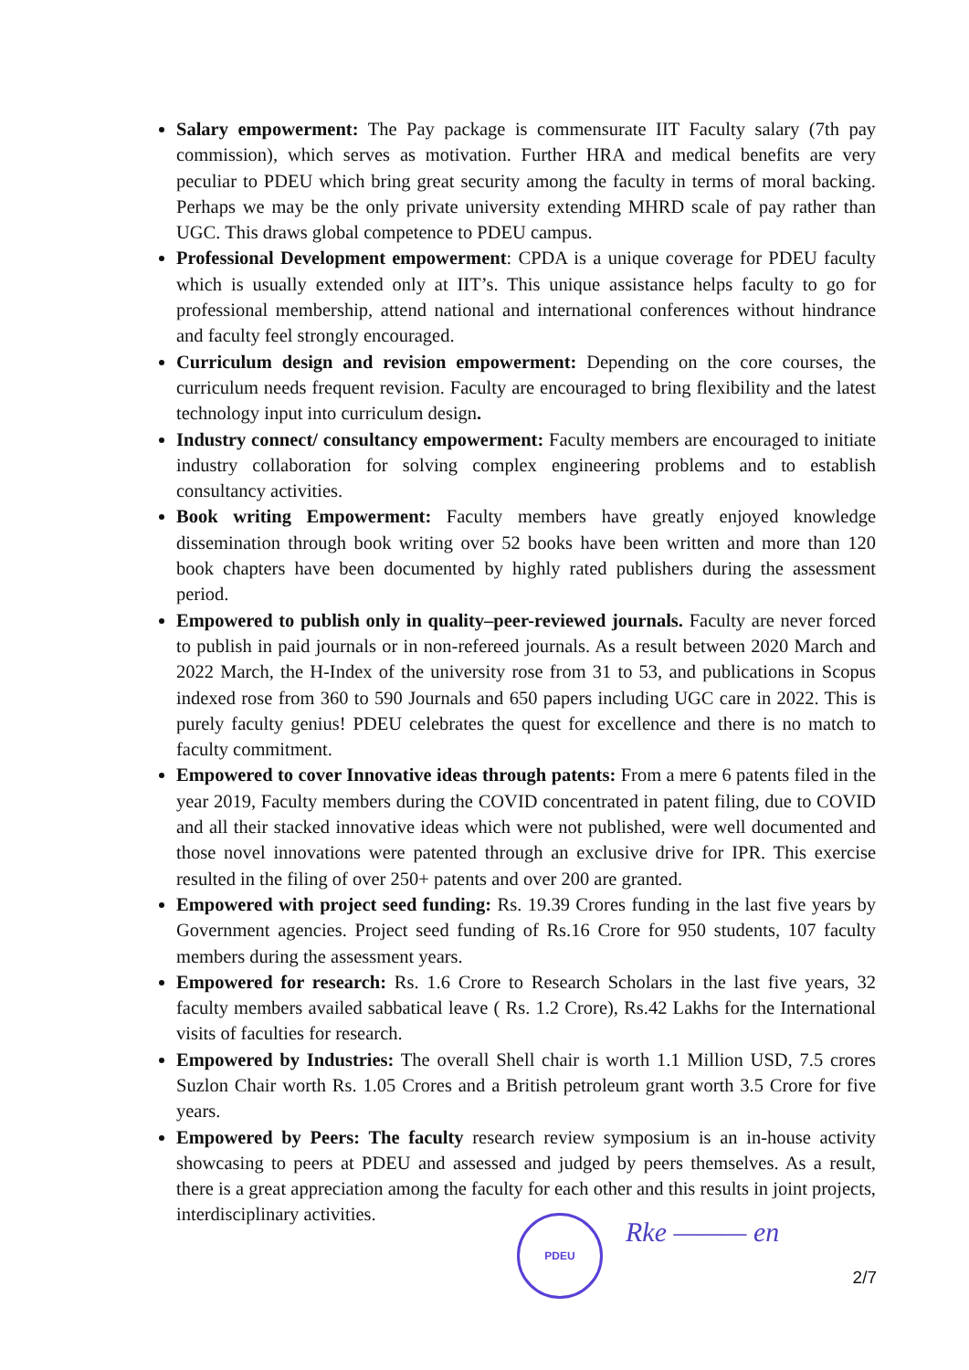Salary empowerment: The Pay package is commensurate IIT Faculty salary (7th pay commission), which serves as motivation. Further HRA and medical benefits are very peculiar to PDEU which bring great security among the faculty in terms of moral backing. Perhaps we may be the only private university extending MHRD scale of pay rather than UGC. This draws global competence to PDEU campus.
Professional Development empowerment: CPDA is a unique coverage for PDEU faculty which is usually extended only at IIT’s. This unique assistance helps faculty to go for professional membership, attend national and international conferences without hindrance and faculty feel strongly encouraged.
Curriculum design and revision empowerment: Depending on the core courses, the curriculum needs frequent revision. Faculty are encouraged to bring flexibility and the latest technology input into curriculum design.
Industry connect/ consultancy empowerment: Faculty members are encouraged to initiate industry collaboration for solving complex engineering problems and to establish consultancy activities.
Book writing Empowerment: Faculty members have greatly enjoyed knowledge dissemination through book writing over 52 books have been written and more than 120 book chapters have been documented by highly rated publishers during the assessment period.
Empowered to publish only in quality–peer-reviewed journals. Faculty are never forced to publish in paid journals or in non-refereed journals. As a result between 2020 March and 2022 March, the H-Index of the university rose from 31 to 53, and publications in Scopus indexed rose from 360 to 590 Journals and 650 papers including UGC care in 2022. This is purely faculty genius! PDEU celebrates the quest for excellence and there is no match to faculty commitment.
Empowered to cover Innovative ideas through patents: From a mere 6 patents filed in the year 2019, Faculty members during the COVID concentrated in patent filing, due to COVID and all their stacked innovative ideas which were not published, were well documented and those novel innovations were patented through an exclusive drive for IPR. This exercise resulted in the filing of over 250+ patents and over 200 are granted.
Empowered with project seed funding: Rs. 19.39 Crores funding in the last five years by Government agencies. Project seed funding of Rs.16 Crore for 950 students, 107 faculty members during the assessment years.
Empowered for research: Rs. 1.6 Crore to Research Scholars in the last five years, 32 faculty members availed sabbatical leave ( Rs. 1.2 Crore), Rs.42 Lakhs for the International visits of faculties for research.
Empowered by Industries: The overall Shell chair is worth 1.1 Million USD, 7.5 crores Suzlon Chair worth Rs. 1.05 Crores and a British petroleum grant worth 3.5 Crore for five years.
Empowered by Peers: The faculty research review symposium is an in-house activity showcasing to peers at PDEU and assessed and judged by peers themselves. As a result, there is a great appreciation among the faculty for each other and this results in joint projects, interdisciplinary activities.
PDEU Rke ——— en
2/7